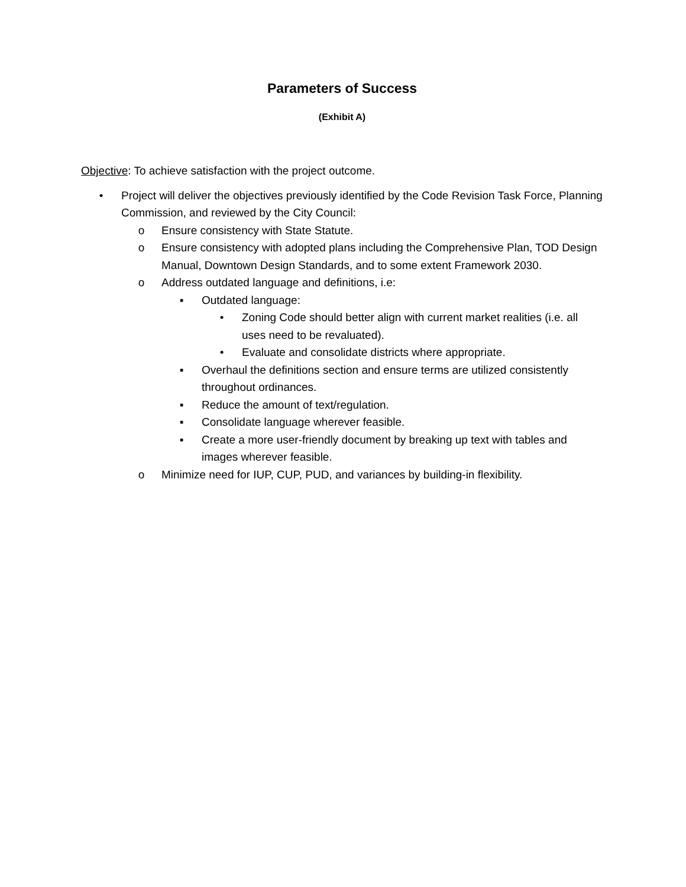Parameters of Success
(Exhibit A)
Objective: To achieve satisfaction with the project outcome.
• Project will deliver the objectives previously identified by the Code Revision Task Force, Planning Commission, and reviewed by the City Council:
o Ensure consistency with State Statute.
o Ensure consistency with adopted plans including the Comprehensive Plan, TOD Design Manual, Downtown Design Standards, and to some extent Framework 2030.
o Address outdated language and definitions, i.e:
▪ Outdated language:
• Zoning Code should better align with current market realities (i.e. all uses need to be revaluated).
• Evaluate and consolidate districts where appropriate.
▪ Overhaul the definitions section and ensure terms are utilized consistently throughout ordinances.
▪ Reduce the amount of text/regulation.
▪ Consolidate language wherever feasible.
▪ Create a more user-friendly document by breaking up text with tables and images wherever feasible.
o Minimize need for IUP, CUP, PUD, and variances by building-in flexibility.